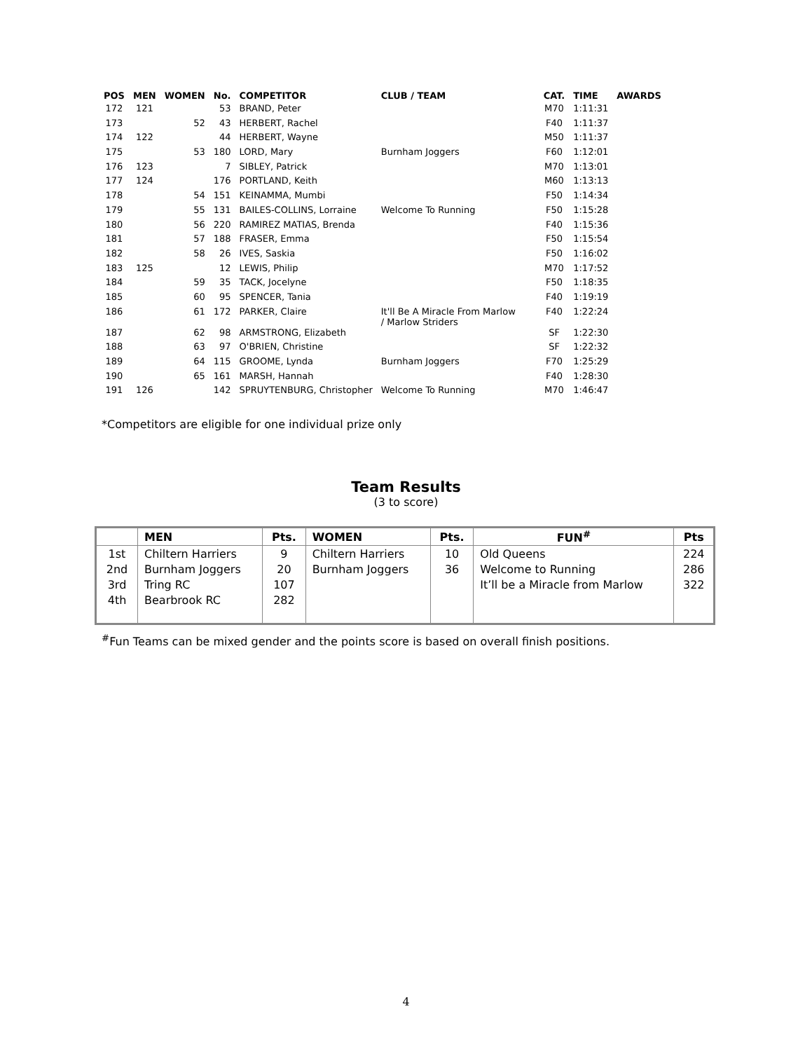| POS | MEN | WOMEN | No. | COMPETITOR | CLUB / TEAM | CAT. | TIME | AWARDS |
| --- | --- | --- | --- | --- | --- | --- | --- | --- |
| 172 | 121 | | 53 | BRAND, Peter | | M70 | 1:11:31 | |
| 173 | | 52 | 43 | HERBERT, Rachel | | F40 | 1:11:37 | |
| 174 | 122 | | 44 | HERBERT, Wayne | | M50 | 1:11:37 | |
| 175 | | 53 | 180 | LORD, Mary | Burnham Joggers | F60 | 1:12:01 | |
| 176 | 123 | | 7 | SIBLEY, Patrick | | M70 | 1:13:01 | |
| 177 | 124 | | 176 | PORTLAND, Keith | | M60 | 1:13:13 | |
| 178 | | 54 | 151 | KEINAMMA, Mumbi | | F50 | 1:14:34 | |
| 179 | | 55 | 131 | BAILES-COLLINS, Lorraine | Welcome To Running | F50 | 1:15:28 | |
| 180 | | 56 | 220 | RAMIREZ MATIAS, Brenda | | F40 | 1:15:36 | |
| 181 | | 57 | 188 | FRASER, Emma | | F50 | 1:15:54 | |
| 182 | | 58 | 26 | IVES, Saskia | | F50 | 1:16:02 | |
| 183 | 125 | | 12 | LEWIS, Philip | | M70 | 1:17:52 | |
| 184 | | 59 | 35 | TACK, Jocelyne | | F50 | 1:18:35 | |
| 185 | | 60 | 95 | SPENCER, Tania | | F40 | 1:19:19 | |
| 186 | | 61 | 172 | PARKER, Claire | It'll Be A Miracle From Marlow / Marlow Striders | F40 | 1:22:24 | |
| 187 | | 62 | 98 | ARMSTRONG, Elizabeth | | SF | 1:22:30 | |
| 188 | | 63 | 97 | O'BRIEN, Christine | | SF | 1:22:32 | |
| 189 | | 64 | 115 | GROOME, Lynda | Burnham Joggers | F70 | 1:25:29 | |
| 190 | | 65 | 161 | MARSH, Hannah | | F40 | 1:28:30 | |
| 191 | 126 | | 142 | SPRUYTENBURG, Christopher | Welcome To Running | M70 | 1:46:47 | |
*Competitors are eligible for one individual prize only
Team Results
(3 to score)
| | MEN | Pts. | WOMEN | Pts. | FUN<sup>#</sup> | Pts |
| --- | --- | --- | --- | --- | --- | --- |
| 1st | Chiltern Harriers | 9 | Chiltern Harriers | 10 | Old Queens | 224 |
| 2nd | Burnham Joggers | 20 | Burnham Joggers | 36 | Welcome to Running | 286 |
| 3rd | Tring RC | 107 | | | It’ll be a Miracle from Marlow | 322 |
| 4th | Bearbrook RC | 282 | | | | |
<sup>#</sup> Fun Teams can be mixed gender and the points score is based on overall finish positions.
4